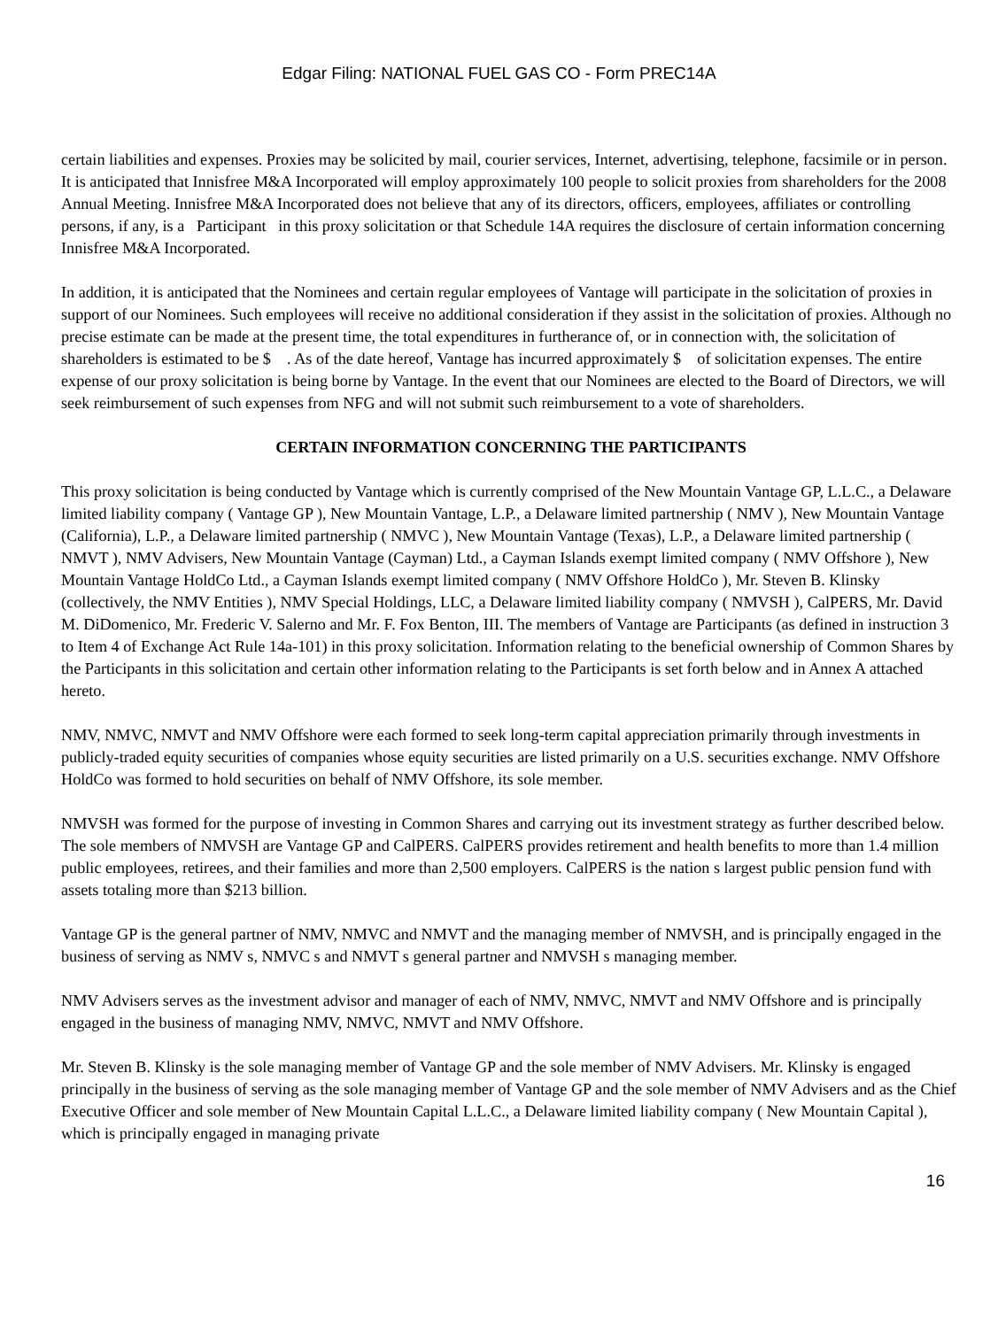Edgar Filing: NATIONAL FUEL GAS CO - Form PREC14A
certain liabilities and expenses. Proxies may be solicited by mail, courier services, Internet, advertising, telephone, facsimile or in person. It is anticipated that Innisfree M&A Incorporated will employ approximately 100 people to solicit proxies from shareholders for the 2008 Annual Meeting. Innisfree M&A Incorporated does not believe that any of its directors, officers, employees, affiliates or controlling persons, if any, is a Participant in this proxy solicitation or that Schedule 14A requires the disclosure of certain information concerning Innisfree M&A Incorporated.
In addition, it is anticipated that the Nominees and certain regular employees of Vantage will participate in the solicitation of proxies in support of our Nominees. Such employees will receive no additional consideration if they assist in the solicitation of proxies. Although no precise estimate can be made at the present time, the total expenditures in furtherance of, or in connection with, the solicitation of shareholders is estimated to be $ . As of the date hereof, Vantage has incurred approximately $ of solicitation expenses. The entire expense of our proxy solicitation is being borne by Vantage. In the event that our Nominees are elected to the Board of Directors, we will seek reimbursement of such expenses from NFG and will not submit such reimbursement to a vote of shareholders.
CERTAIN INFORMATION CONCERNING THE PARTICIPANTS
This proxy solicitation is being conducted by Vantage which is currently comprised of the New Mountain Vantage GP, L.L.C., a Delaware limited liability company ( Vantage GP ), New Mountain Vantage, L.P., a Delaware limited partnership ( NMV ), New Mountain Vantage (California), L.P., a Delaware limited partnership ( NMVC ), New Mountain Vantage (Texas), L.P., a Delaware limited partnership ( NMVT ), NMV Advisers, New Mountain Vantage (Cayman) Ltd., a Cayman Islands exempt limited company ( NMV Offshore ), New Mountain Vantage HoldCo Ltd., a Cayman Islands exempt limited company ( NMV Offshore HoldCo ), Mr. Steven B. Klinsky (collectively, the NMV Entities ), NMV Special Holdings, LLC, a Delaware limited liability company ( NMVSH ), CalPERS, Mr. David M. DiDomenico, Mr. Frederic V. Salerno and Mr. F. Fox Benton, III. The members of Vantage are Participants (as defined in instruction 3 to Item 4 of Exchange Act Rule 14a-101) in this proxy solicitation. Information relating to the beneficial ownership of Common Shares by the Participants in this solicitation and certain other information relating to the Participants is set forth below and in Annex A attached hereto.
NMV, NMVC, NMVT and NMV Offshore were each formed to seek long-term capital appreciation primarily through investments in publicly-traded equity securities of companies whose equity securities are listed primarily on a U.S. securities exchange. NMV Offshore HoldCo was formed to hold securities on behalf of NMV Offshore, its sole member.
NMVSH was formed for the purpose of investing in Common Shares and carrying out its investment strategy as further described below. The sole members of NMVSH are Vantage GP and CalPERS. CalPERS provides retirement and health benefits to more than 1.4 million public employees, retirees, and their families and more than 2,500 employers. CalPERS is the nation s largest public pension fund with assets totaling more than $213 billion.
Vantage GP is the general partner of NMV, NMVC and NMVT and the managing member of NMVSH, and is principally engaged in the business of serving as NMV s, NMVC s and NMVT s general partner and NMVSH s managing member.
NMV Advisers serves as the investment advisor and manager of each of NMV, NMVC, NMVT and NMV Offshore and is principally engaged in the business of managing NMV, NMVC, NMVT and NMV Offshore.
Mr. Steven B. Klinsky is the sole managing member of Vantage GP and the sole member of NMV Advisers. Mr. Klinsky is engaged principally in the business of serving as the sole managing member of Vantage GP and the sole member of NMV Advisers and as the Chief Executive Officer and sole member of New Mountain Capital L.L.C., a Delaware limited liability company ( New Mountain Capital ), which is principally engaged in managing private
16